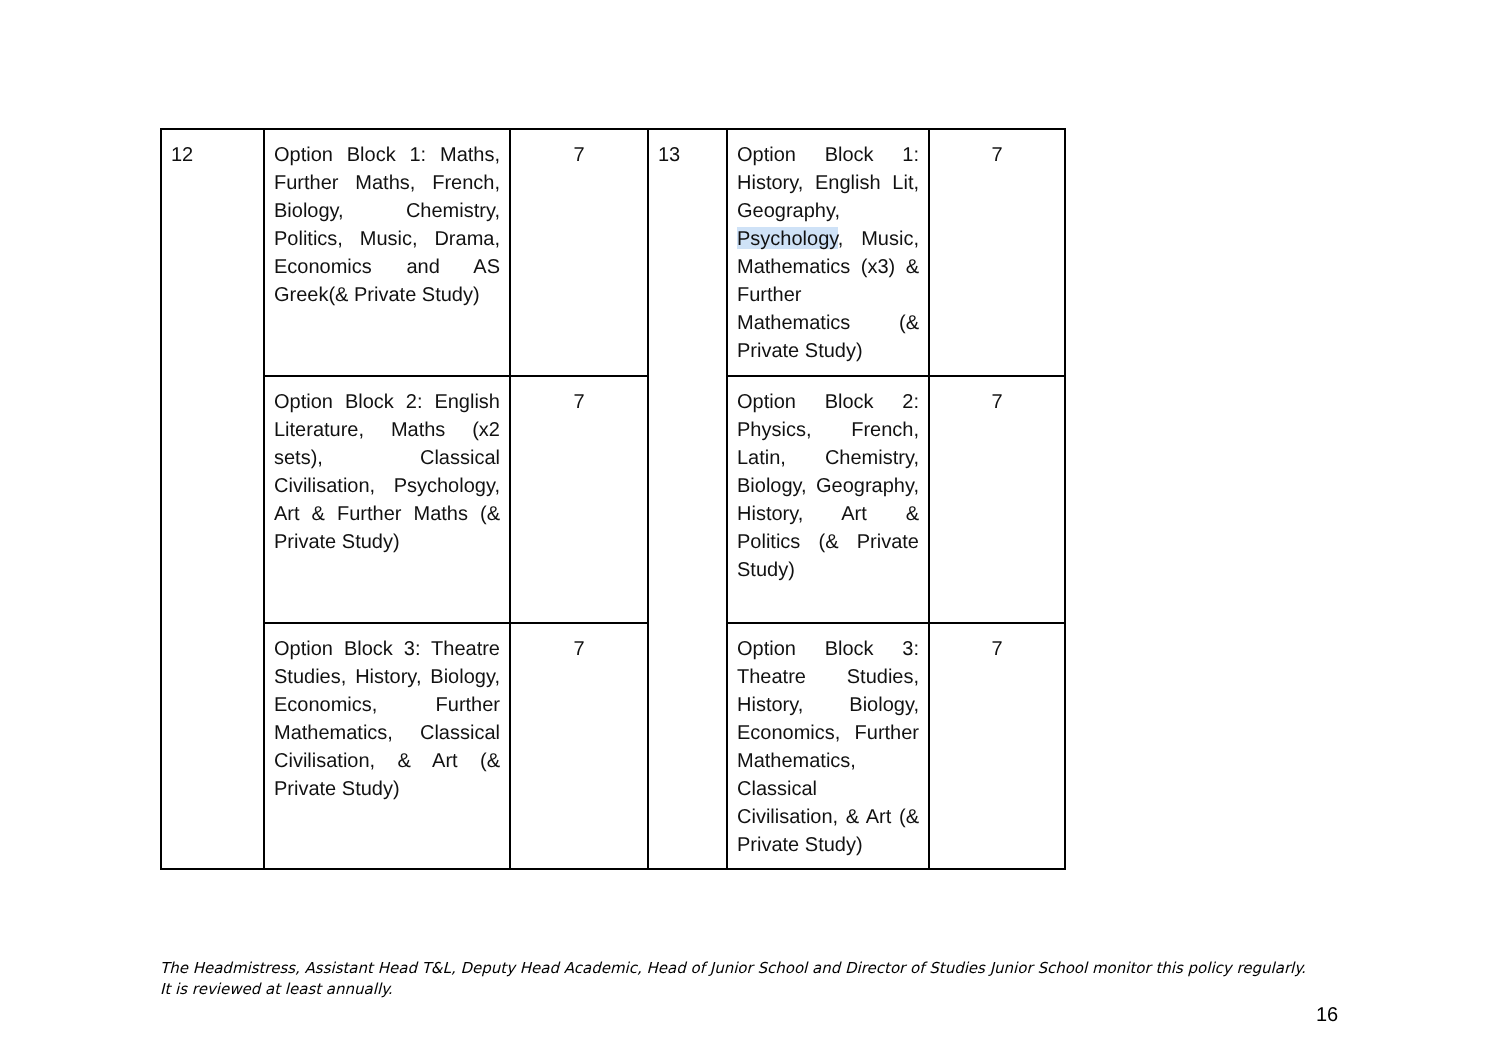| 12 | Option Block 1: Maths, Further Maths, French, Biology, Chemistry, Politics, Music, Drama, Economics and AS Greek(& Private Study) | 7 | 13 | Option Block 1: History, English Lit, Geography, Psychology , Music, Mathematics (x3) & Further Mathematics (& Private Study) | 7 |
| | Option Block 2: English Literature, Maths (x2 sets), Classical Civilisation, Psychology, Art & Further Maths (& Private Study) | 7 | | Option Block 2: Physics, French, Latin, Chemistry, Biology, Geography, History, Art & Politics (& Private Study) | 7 |
| | Option Block 3: Theatre Studies, History, Biology, Economics, Further Mathematics, Classical Civilisation, & Art (& Private Study) | 7 | | Option Block 3: Theatre Studies, History, Biology, Economics, Further Mathematics, Classical Civilisation, & Art (& Private Study) | 7 |
The Headmistress, Assistant Head T&L, Deputy Head Academic, Head of Junior School and Director of Studies Junior School monitor this policy regularly. It is reviewed at least annually.
16